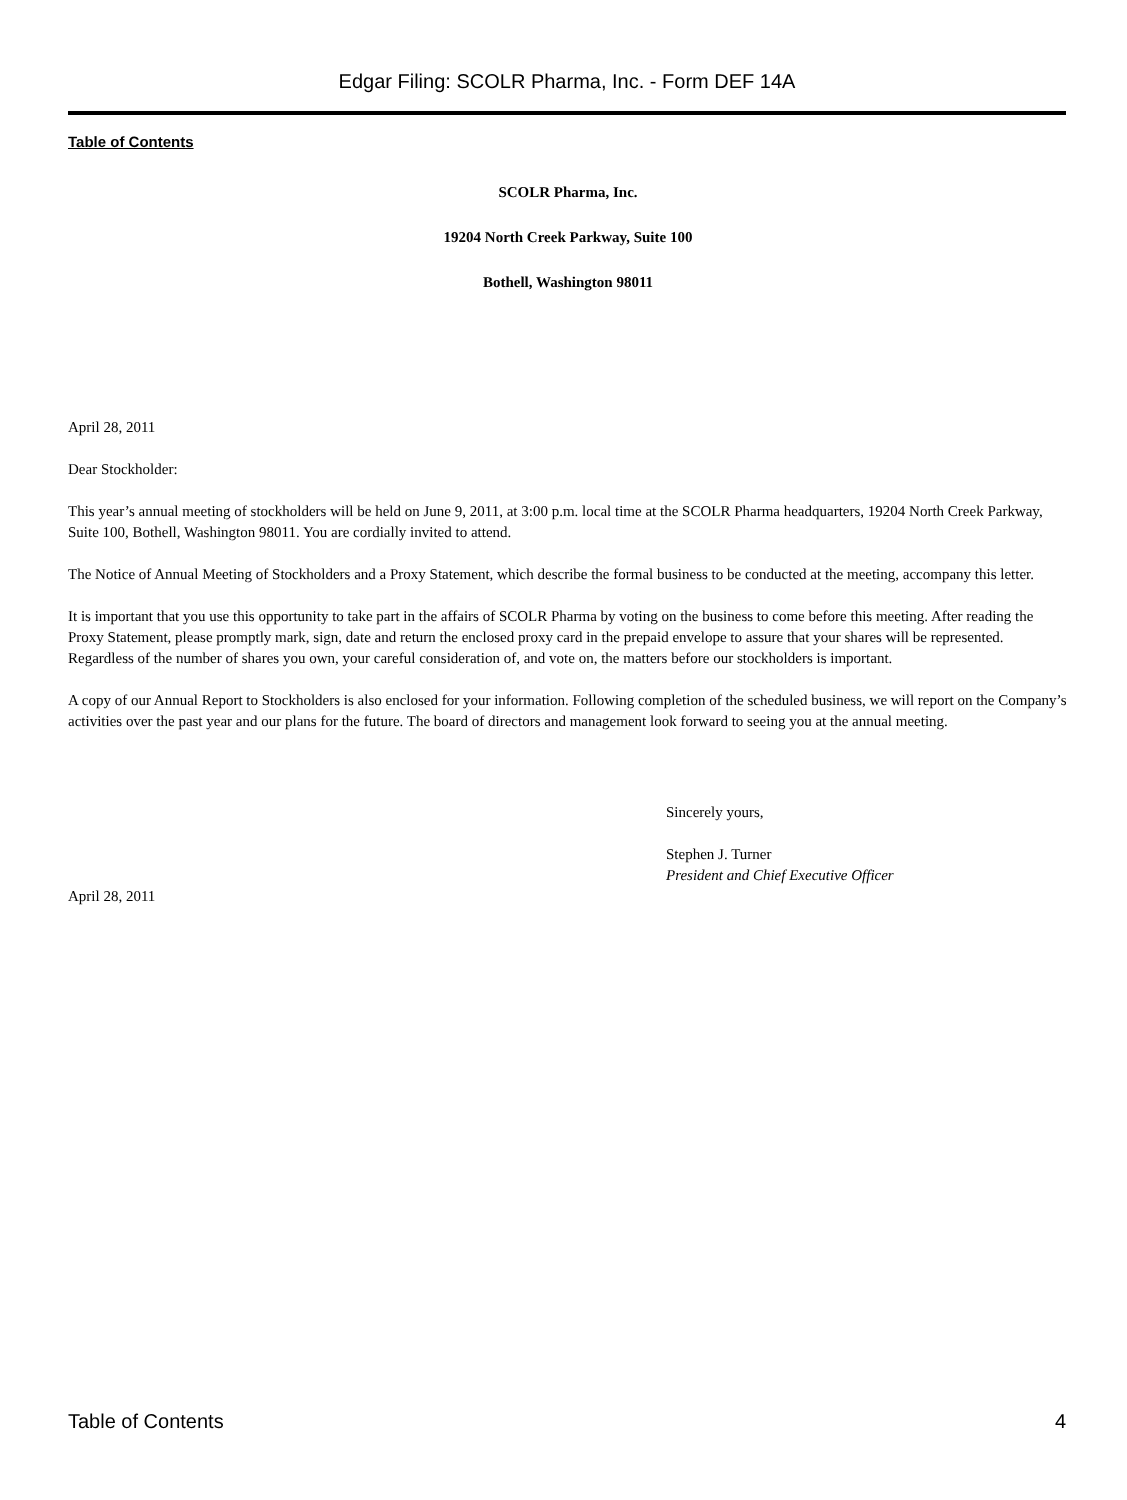Edgar Filing: SCOLR Pharma, Inc. - Form DEF 14A
Table of Contents
SCOLR Pharma, Inc.
19204 North Creek Parkway, Suite 100
Bothell, Washington 98011
April 28, 2011
Dear Stockholder:
This year’s annual meeting of stockholders will be held on June 9, 2011, at 3:00 p.m. local time at the SCOLR Pharma headquarters, 19204 North Creek Parkway, Suite 100, Bothell, Washington 98011. You are cordially invited to attend.
The Notice of Annual Meeting of Stockholders and a Proxy Statement, which describe the formal business to be conducted at the meeting, accompany this letter.
It is important that you use this opportunity to take part in the affairs of SCOLR Pharma by voting on the business to come before this meeting. After reading the Proxy Statement, please promptly mark, sign, date and return the enclosed proxy card in the prepaid envelope to assure that your shares will be represented. Regardless of the number of shares you own, your careful consideration of, and vote on, the matters before our stockholders is important.
A copy of our Annual Report to Stockholders is also enclosed for your information. Following completion of the scheduled business, we will report on the Company’s activities over the past year and our plans for the future. The board of directors and management look forward to seeing you at the annual meeting.
Sincerely yours,
Stephen J. Turner
President and Chief Executive Officer
April 28, 2011
Table of Contents 4